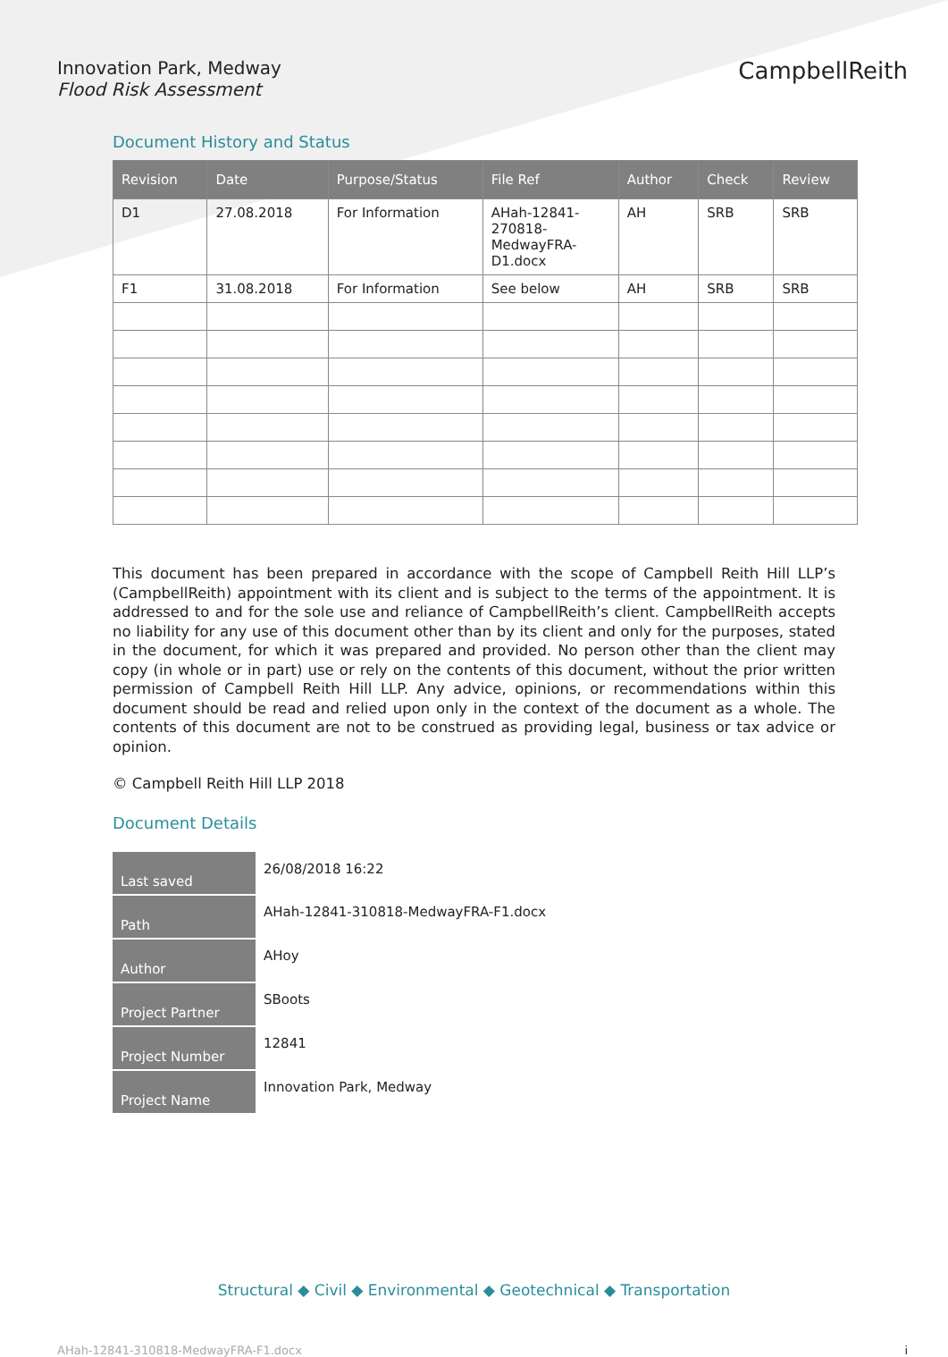Innovation Park, Medway
Flood Risk Assessment
CampbellReith
Document History and Status
| Revision | Date | Purpose/Status | File Ref | Author | Check | Review |
| --- | --- | --- | --- | --- | --- | --- |
| D1 | 27.08.2018 | For Information | AHah-12841- 270818- MedwayFRA- D1.docx | AH | SRB | SRB |
| F1 | 31.08.2018 | For Information | See below | AH | SRB | SRB |
This document has been prepared in accordance with the scope of Campbell Reith Hill LLP’s (CampbellReith) appointment with its client and is subject to the terms of the appointment. It is addressed to and for the sole use and reliance of CampbellReith’s client. CampbellReith accepts no liability for any use of this document other than by its client and only for the purposes, stated in the document, for which it was prepared and provided. No person other than the client may copy (in whole or in part) use or rely on the contents of this document, without the prior written permission of Campbell Reith Hill LLP. Any advice, opinions, or recommendations within this document should be read and relied upon only in the context of the document as a whole. The contents of this document are not to be construed as providing legal, business or tax advice or opinion.
© Campbell Reith Hill LLP 2018
Document Details
| Last saved | 26/08/2018 16:22 |
| Path | AHah-12841-310818-MedwayFRA-F1.docx |
| Author | AHoy |
| Project Partner | SBoots |
| Project Number | 12841 |
| Project Name | Innovation Park, Medway |
Structural ◆ Civil ◆ Environmental ◆ Geotechnical ◆ Transportation
AHah-12841-310818-MedwayFRA-F1.docx i